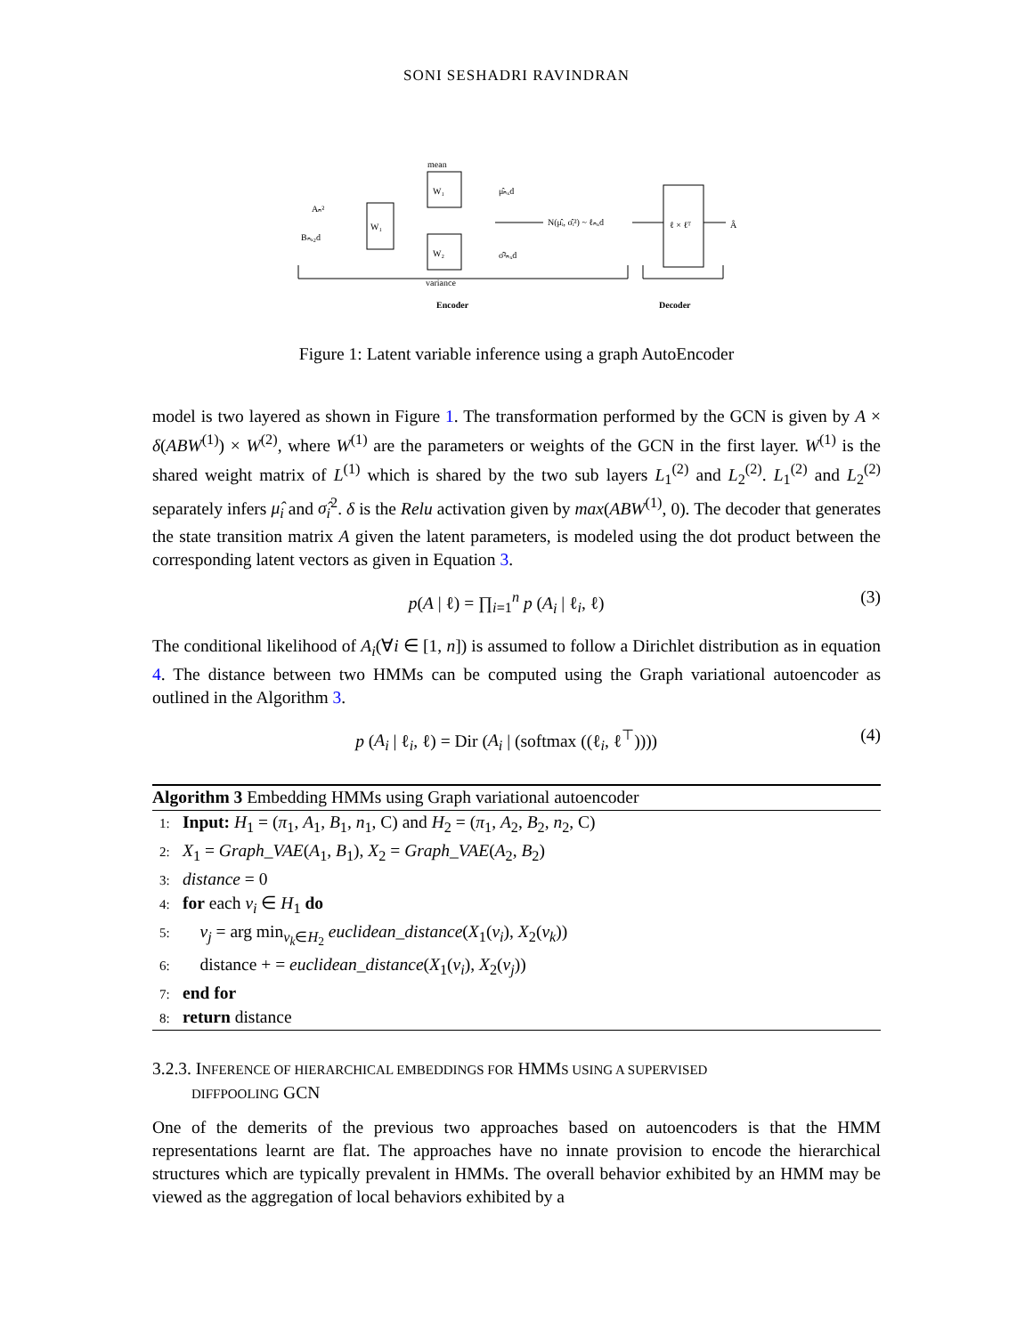SONI SESHADRI RAVINDRAN
Aₙ²
Bₙₓ₂d
W₁
W₁
W₂
mean
variance
μ̂ₙₓd
σ̂²ₙₓd
N(μ̂ᵢ, σ̂ᵢ²) ~ ℓₙₓd
ℓ × ℓᵀ
Â
Encoder
Decoder
Figure 1: Latent variable inference using a graph AutoEncoder
model is two layered as shown in Figure 1. The transformation performed by the GCN is given by A × δ(ABW<sup>(1)</sup>) × W<sup>(2)</sup>, where W<sup>(1)</sup> are the parameters or weights of the GCN in the first layer. W<sup>(1)</sup> is the shared weight matrix of L<sup>(1)</sup> which is shared by the two sub layers L<sub>1</sub><sup>(2)</sup> and L<sub>2</sub><sup>(2)</sup>. L<sub>1</sub><sup>(2)</sup> and L<sub>2</sub><sup>(2)</sup> separately infers μ̂<sub>i</sub> and σ̂<sub>i</sub><sup>2</sup>. δ is the Relu activation given by max(ABW<sup>(1)</sup>, 0). The decoder that generates the state transition matrix A given the latent parameters, is modeled using the dot product between the corresponding latent vectors as given in Equation 3.
p(A | ℓ) = ∏<sub>i=1</sub><sup>n</sup> p (A<sub>i</sub> | ℓ<sub>i</sub>, ℓ) (3)
The conditional likelihood of A<sub>i</sub>(∀i ∈ [1, n]) is assumed to follow a Dirichlet distribution as in equation 4. The distance between two HMMs can be computed using the Graph variational autoencoder as outlined in the Algorithm 3.
p (A<sub>i</sub> | ℓ<sub>i</sub>, ℓ) = Dir (A<sub>i</sub> | (softmax ((ℓ<sub>i</sub>, ℓ<sup>⊤</sup>)))) (4)
Algorithm 3 Embedding HMMs using Graph variational autoencoder
1: Input: H<sub>1</sub> = (π<sub>1</sub>, A<sub>1</sub>, B<sub>1</sub>, n<sub>1</sub>, C) and H<sub>2</sub> = (π<sub>1</sub>, A<sub>2</sub>, B<sub>2</sub>, n<sub>2</sub>, C)
2: X<sub>1</sub> = Graph_VAE(A<sub>1</sub>, B<sub>1</sub>), X<sub>2</sub> = Graph_VAE(A<sub>2</sub>, B<sub>2</sub>)
3: distance = 0
4: for each v<sub>i</sub> ∈ H<sub>1</sub> do
5: v<sub>j</sub> = arg min<sub>v<sub>k</sub>∈H<sub>2</sub></sub> euclidean_distance(X<sub>1</sub>(v<sub>i</sub>), X<sub>2</sub>(v<sub>k</sub>))
6: distance + = euclidean_distance(X<sub>1</sub>(v<sub>i</sub>), X<sub>2</sub>(v<sub>j</sub>))
7: end for
8: return distance
3.2.3. INFERENCE OF HIERARCHICAL EMBEDDINGS FOR HMMS USING A SUPERVISED
DIFFPOOLING GCN
One of the demerits of the previous two approaches based on autoencoders is that the HMM representations learnt are flat. The approaches have no innate provision to encode the hierarchical structures which are typically prevalent in HMMs. The overall behavior exhibited by an HMM may be viewed as the aggregation of local behaviors exhibited by a